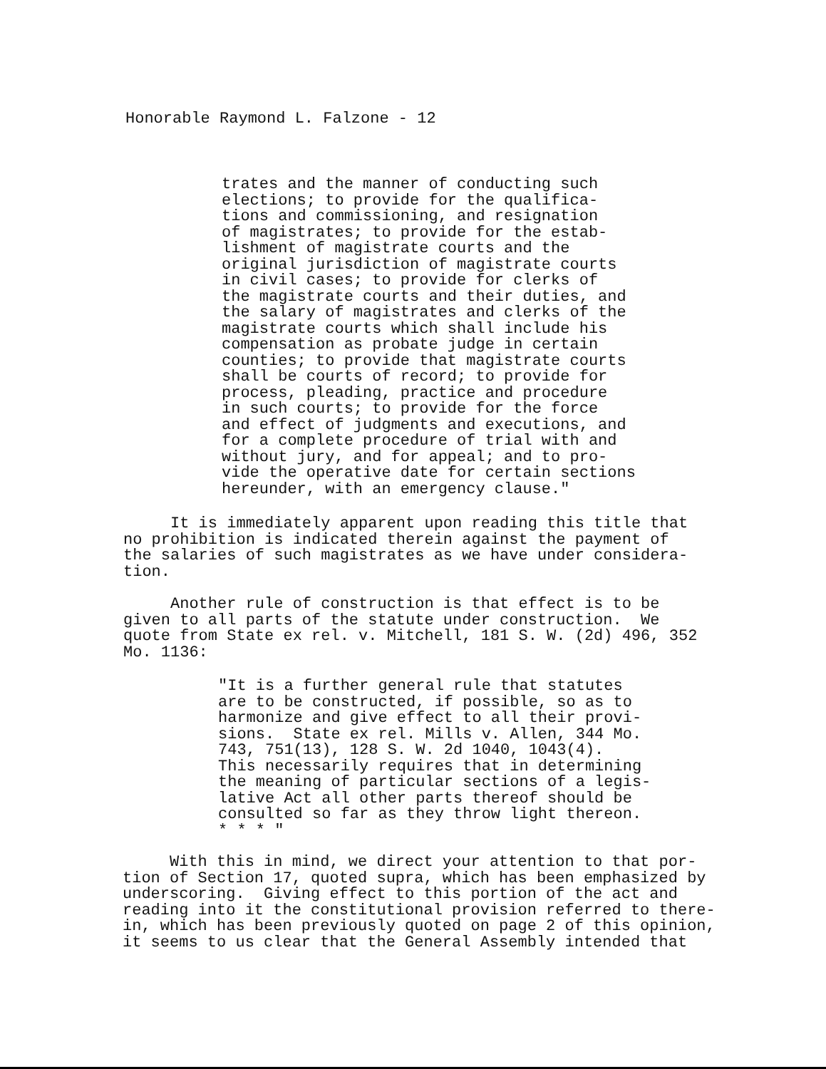Honorable Raymond L. Falzone - 12
trates and the manner of conducting such elections; to provide for the qualifica- tions and commissioning, and resignation of magistrates; to provide for the estab- lishment of magistrate courts and the original jurisdiction of magistrate courts in civil cases; to provide for clerks of the magistrate courts and their duties, and the salary of magistrates and clerks of the magistrate courts which shall include his compensation as probate judge in certain counties; to provide that magistrate courts shall be courts of record; to provide for process, pleading, practice and procedure in such courts; to provide for the force and effect of judgments and executions, and for a complete procedure of trial with and without jury, and for appeal; and to pro- vide the operative date for certain sections hereunder, with an emergency clause."
It is immediately apparent upon reading this title that no prohibition is indicated therein against the payment of the salaries of such magistrates as we have under considera- tion.
Another rule of construction is that effect is to be given to all parts of the statute under construction. We quote from State ex rel. v. Mitchell, 181 S. W. (2d) 496, 352 Mo. 1136:
"It is a further general rule that statutes are to be constructed, if possible, so as to harmonize and give effect to all their provi- sions. State ex rel. Mills v. Allen, 344 Mo. 743, 751(13), 128 S. W. 2d 1040, 1043(4). This necessarily requires that in determining the meaning of particular sections of a legis- lative Act all other parts thereof should be consulted so far as they throw light thereon. * * * "
With this in mind, we direct your attention to that por- tion of Section 17, quoted supra, which has been emphasized by underscoring. Giving effect to this portion of the act and reading into it the constitutional provision referred to there- in, which has been previously quoted on page 2 of this opinion, it seems to us clear that the General Assembly intended that